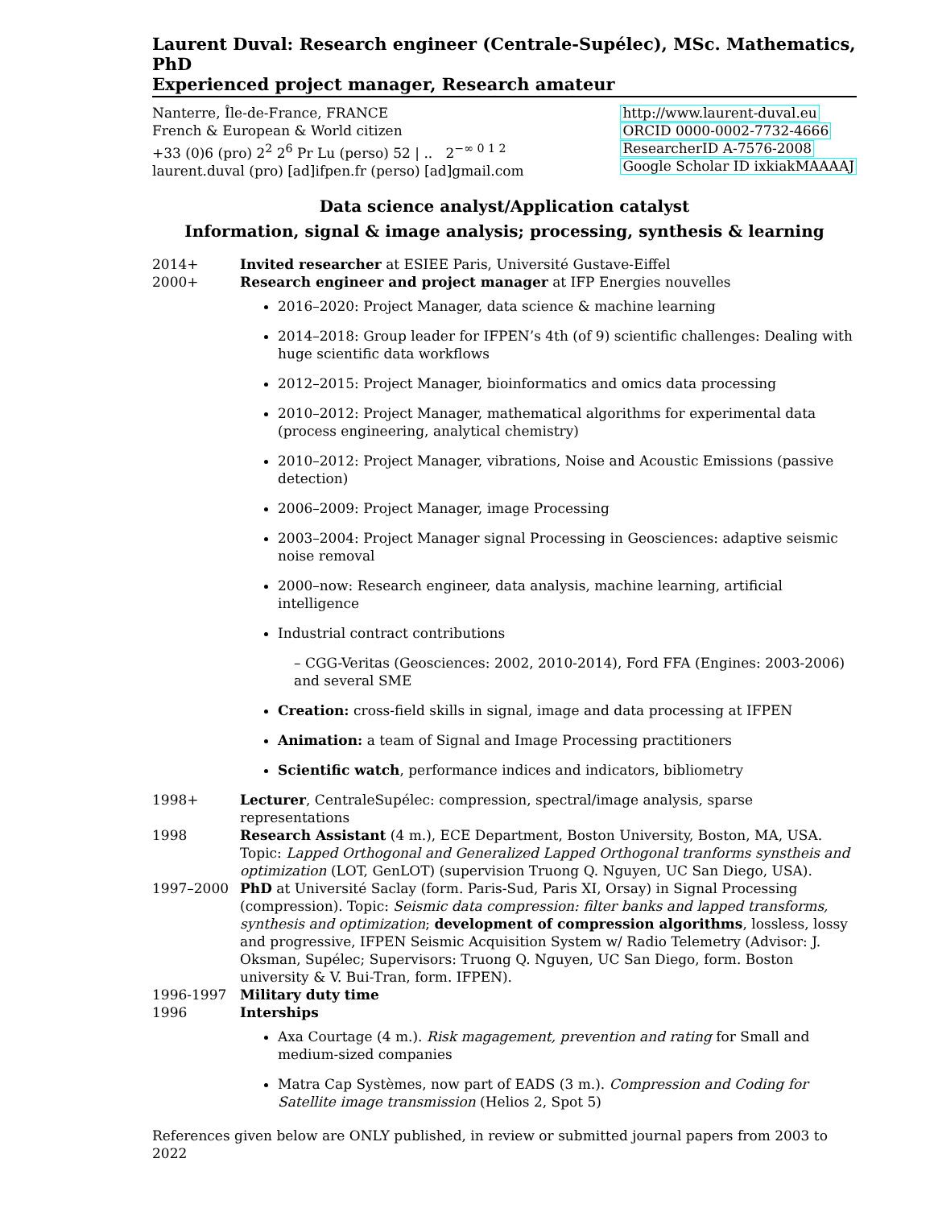Laurent Duval: Research engineer (Centrale-Supélec), MSc. Mathematics, PhD
Experienced project manager, Research amateur
Nanterre, Île-de-France, FRANCE
French & European & World citizen
+33 (0)6 (pro) 2<sup>2</sup> 2<sup>6</sup> Pr Lu (perso) 52 | .. 2<sup>−∞ 0 1 2</sup>
laurent.duval (pro) [ad]ifpen.fr (perso) [ad]gmail.com
http://www.laurent-duval.eu
ORCID 0000-0002-7732-4666
ResearcherID A-7576-2008
Google Scholar ID ixkiakMAAAAJ
Data science analyst/Application catalyst
Information, signal & image analysis; processing, synthesis & learning
2014+ Invited researcher at ESIEE Paris, Université Gustave-Eiffel
2000+ Research engineer and project manager at IFP Energies nouvelles
2016–2020: Project Manager, data science & machine learning
2014–2018: Group leader for IFPEN’s 4th (of 9) scientific challenges: Dealing with huge scientific data workflows
2012–2015: Project Manager, bioinformatics and omics data processing
2010–2012: Project Manager, mathematical algorithms for experimental data (process engineering, analytical chemistry)
2010–2012: Project Manager, vibrations, Noise and Acoustic Emissions (passive detection)
2006–2009: Project Manager, image Processing
2003–2004: Project Manager signal Processing in Geosciences: adaptive seismic noise removal
2000–now: Research engineer, data analysis, machine learning, artificial intelligence
Industrial contract contributions
– CGG-Veritas (Geosciences: 2002, 2010-2014), Ford FFA (Engines: 2003-2006) and several SME
Creation: cross-field skills in signal, image and data processing at IFPEN
Animation: a team of Signal and Image Processing practitioners
Scientific watch, performance indices and indicators, bibliometry
1998+ Lecturer, CentraleSupélec: compression, spectral/image analysis, sparse representations
1998 Research Assistant (4 m.), ECE Department, Boston University, Boston, MA, USA. Topic: Lapped Orthogonal and Generalized Lapped Orthogonal tranforms synstheis and optimization (LOT, GenLOT) (supervision Truong Q. Nguyen, UC San Diego, USA).
1997–2000 PhD at Université Saclay (form. Paris-Sud, Paris XI, Orsay) in Signal Processing (compression). Topic: Seismic data compression: filter banks and lapped transforms, synthesis and optimization; development of compression algorithms, lossless, lossy and progressive, IFPEN Seismic Acquisition System w/ Radio Telemetry (Advisor: J. Oksman, Supélec; Supervisors: Truong Q. Nguyen, UC San Diego, form. Boston university & V. Bui-Tran, form. IFPEN).
1996-1997 Military duty time
1996 Interships
Axa Courtage (4 m.). Risk magagement, prevention and rating for Small and medium-sized companies
Matra Cap Systèmes, now part of EADS (3 m.). Compression and Coding for Satellite image transmission (Helios 2, Spot 5)
References given below are ONLY published, in review or submitted journal papers from 2003 to 2022